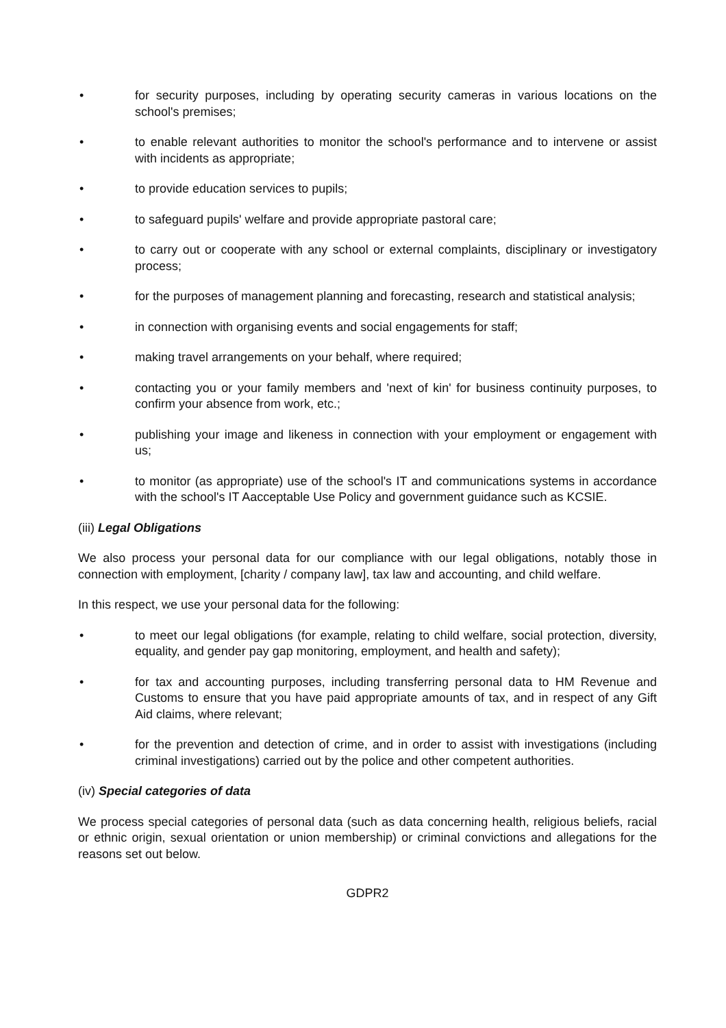• for security purposes, including by operating security cameras in various locations on the school's premises;
• to enable relevant authorities to monitor the school's performance and to intervene or assist with incidents as appropriate;
• to provide education services to pupils;
• to safeguard pupils' welfare and provide appropriate pastoral care;
• to carry out or cooperate with any school or external complaints, disciplinary or investigatory process;
• for the purposes of management planning and forecasting, research and statistical analysis;
• in connection with organising events and social engagements for staff;
• making travel arrangements on your behalf, where required;
• contacting you or your family members and 'next of kin' for business continuity purposes, to confirm your absence from work, etc.;
• publishing your image and likeness in connection with your employment or engagement with us;
• to monitor (as appropriate) use of the school's IT and communications systems in accordance with the school's IT Aacceptable Use Policy and government guidance such as KCSIE.
(iii) Legal Obligations
We also process your personal data for our compliance with our legal obligations, notably those in connection with employment, [charity / company law], tax law and accounting, and child welfare.
In this respect, we use your personal data for the following:
• to meet our legal obligations (for example, relating to child welfare, social protection, diversity, equality, and gender pay gap monitoring, employment, and health and safety);
• for tax and accounting purposes, including transferring personal data to HM Revenue and Customs to ensure that you have paid appropriate amounts of tax, and in respect of any Gift Aid claims, where relevant;
• for the prevention and detection of crime, and in order to assist with investigations (including criminal investigations) carried out by the police and other competent authorities.
(iv) Special categories of data
We process special categories of personal data (such as data concerning health, religious beliefs, racial or ethnic origin, sexual orientation or union membership) or criminal convictions and allegations for the reasons set out below.
GDPR2